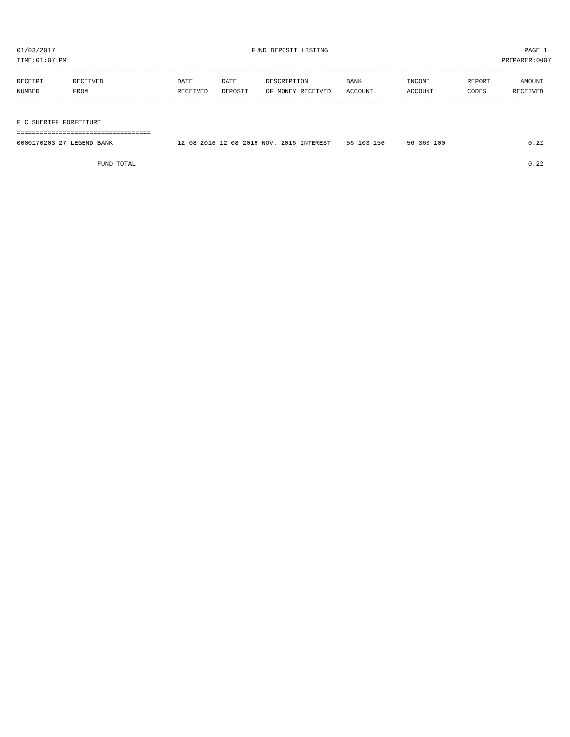01/03/2017 FUND DEPOSIT LISTING PAGE 1
TIME:01:07 PM PREPARER:0007
--------------------------------------------------------------------------------------------------------------------------------
| RECEIPT | RECEIVED | DATE | DATE | DESCRIPTION | BANK | INCOME | REPORT | AMOUNT |
| --- | --- | --- | --- | --- | --- | --- | --- | --- |
| NUMBER | FROM | RECEIVED | DEPOSIT | OF MONEY RECEIVED | ACCOUNT | ACCOUNT | CODES | RECEIVED |
------------- ------------------------- ---------- ---------- ------------------- -------------- -------------- ------ ------------
 
F C SHERIFF FORFEITURE
===================================
| 0000170203-27 LEGEND BANK | 12-08-2016 12-08-2016 NOV. 2016 INTEREST | 56-103-156 | 56-360-100 | | 0.22 |
| FUND TOTAL | | | | | 0.22 |